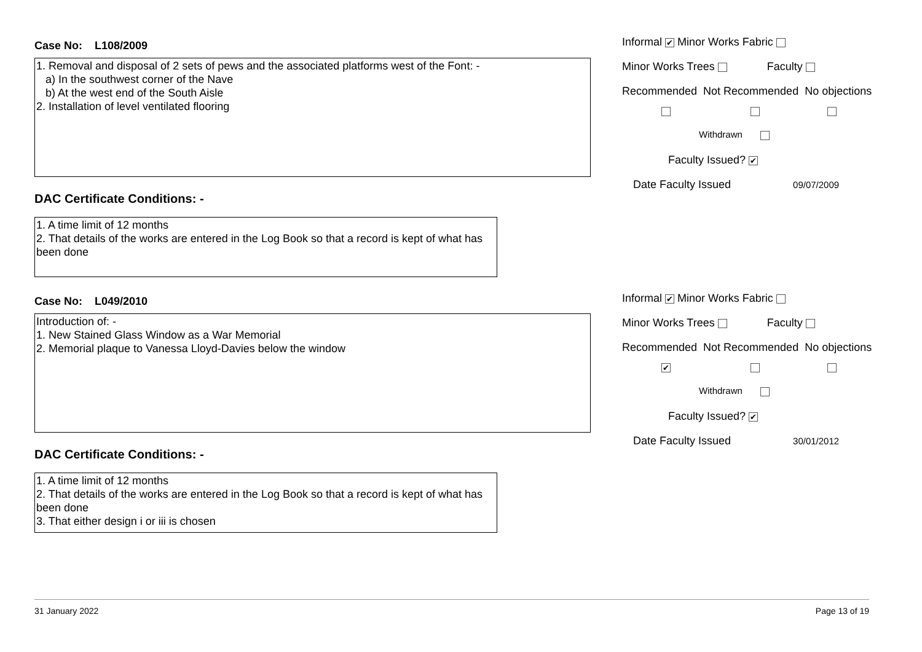Case No: L108/2009
1. Removal and disposal of 2 sets of pews and the associated platforms west of the Font: -
a) In the southwest corner of the Nave
b) At the west end of the South Aisle
2. Installation of level ventilated flooring
DAC Certificate Conditions: -
1. A time limit of 12 months
2. That details of the works are entered in the Log Book so that a record is kept of what has been done
Informal ✔ Minor Works Fabric
Minor Works Trees Faculty
Recommended Not Recommended No objections
Withdrawn
Faculty Issued? ✔
Date Faculty Issued 09/07/2009
Case No: L049/2010
Introduction of: -
1. New Stained Glass Window as a War Memorial
2. Memorial plaque to Vanessa Lloyd-Davies below the window
DAC Certificate Conditions: -
1. A time limit of 12 months
2. That details of the works are entered in the Log Book so that a record is kept of what has been done
3. That either design i or iii is chosen
Informal ✔ Minor Works Fabric
Minor Works Trees Faculty
Recommended Not Recommended No objections
✔
Withdrawn
Faculty Issued? ✔
Date Faculty Issued 30/01/2012
31 January 2022 Page 13 of 19